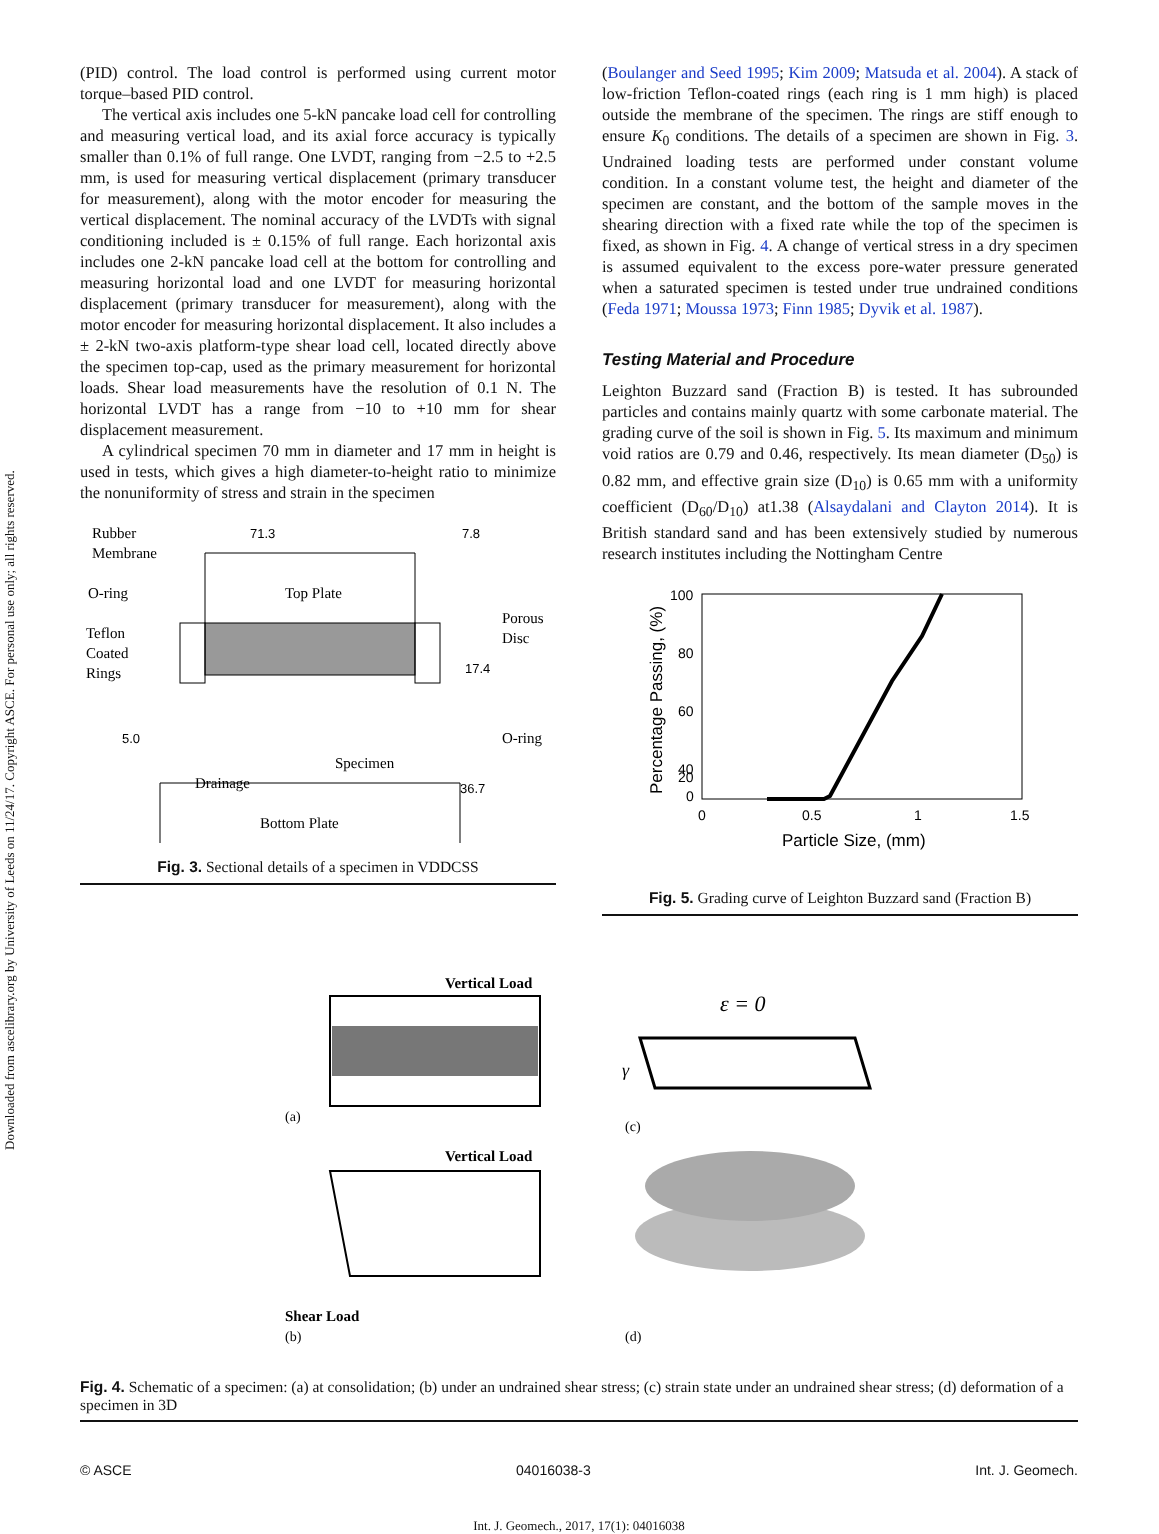Downloaded from ascelibrary.org by University of Leeds on 11/24/17. Copyright ASCE. For personal use only; all rights reserved.
(PID) control. The load control is performed using current motor torque–based PID control.
The vertical axis includes one 5-kN pancake load cell for controlling and measuring vertical load, and its axial force accuracy is typically smaller than 0.1% of full range. One LVDT, ranging from −2.5 to +2.5 mm, is used for measuring vertical displacement (primary transducer for measurement), along with the motor encoder for measuring the vertical displacement. The nominal accuracy of the LVDTs with signal conditioning included is ± 0.15% of full range. Each horizontal axis includes one 2-kN pancake load cell at the bottom for controlling and measuring horizontal load and one LVDT for measuring horizontal displacement (primary transducer for measurement), along with the motor encoder for measuring horizontal displacement. It also includes a ± 2-kN two-axis platform-type shear load cell, located directly above the specimen top-cap, used as the primary measurement for horizontal loads. Shear load measurements have the resolution of 0.1 N. The horizontal LVDT has a range from −10 to +10 mm for shear displacement measurement.
A cylindrical specimen 70 mm in diameter and 17 mm in height is used in tests, which gives a high diameter-to-height ratio to minimize the nonuniformity of stress and strain in the specimen
Rubber
Membrane
O-ring
Teflon
Coated
Rings
71.3
7.8
Top Plate
Porous
Disc
17.4
5.0
O-ring
Specimen
Drainage
36.7
Bottom Plate
Fig. 3. Sectional details of a specimen in VDDCSS
(Boulanger and Seed 1995; Kim 2009; Matsuda et al. 2004). A stack of low-friction Teflon-coated rings (each ring is 1 mm high) is placed outside the membrane of the specimen. The rings are stiff enough to ensure K<sub>0</sub> conditions. The details of a specimen are shown in Fig. 3. Undrained loading tests are performed under constant volume condition. In a constant volume test, the height and diameter of the specimen are constant, and the bottom of the sample moves in the shearing direction with a fixed rate while the top of the specimen is fixed, as shown in Fig. 4. A change of vertical stress in a dry specimen is assumed equivalent to the excess pore-water pressure generated when a saturated specimen is tested under true undrained conditions (Feda 1971; Moussa 1973; Finn 1985; Dyvik et al. 1987).
Testing Material and Procedure
Leighton Buzzard sand (Fraction B) is tested. It has subrounded particles and contains mainly quartz with some carbonate material. The grading curve of the soil is shown in Fig. 5. Its maximum and minimum void ratios are 0.79 and 0.46, respectively. Its mean diameter (D<sub>50</sub>) is 0.82 mm, and effective grain size (D<sub>10</sub>) is 0.65 mm with a uniformity coefficient (D<sub>60</sub>/D<sub>10</sub>) at1.38 (Alsaydalani and Clayton 2014). It is British standard sand and has been extensively studied by numerous research institutes including the Nottingham Centre
100
80
60
40
20
0
0
0.5
1
1.5
Particle Size, (mm)
Percentage Passing, (%)
Fig. 5. Grading curve of Leighton Buzzard sand (Fraction B)
Vertical Load
(a)
(c)
ε = 0
γ
Vertical Load
Shear Load
(b)
(d)
Fig. 4. Schematic of a specimen: (a) at consolidation; (b) under an undrained shear stress; (c) strain state under an undrained shear stress; (d) deformation of a specimen in 3D
© ASCE 04016038-3 Int. J. Geomech.
Int. J. Geomech., 2017, 17(1): 04016038